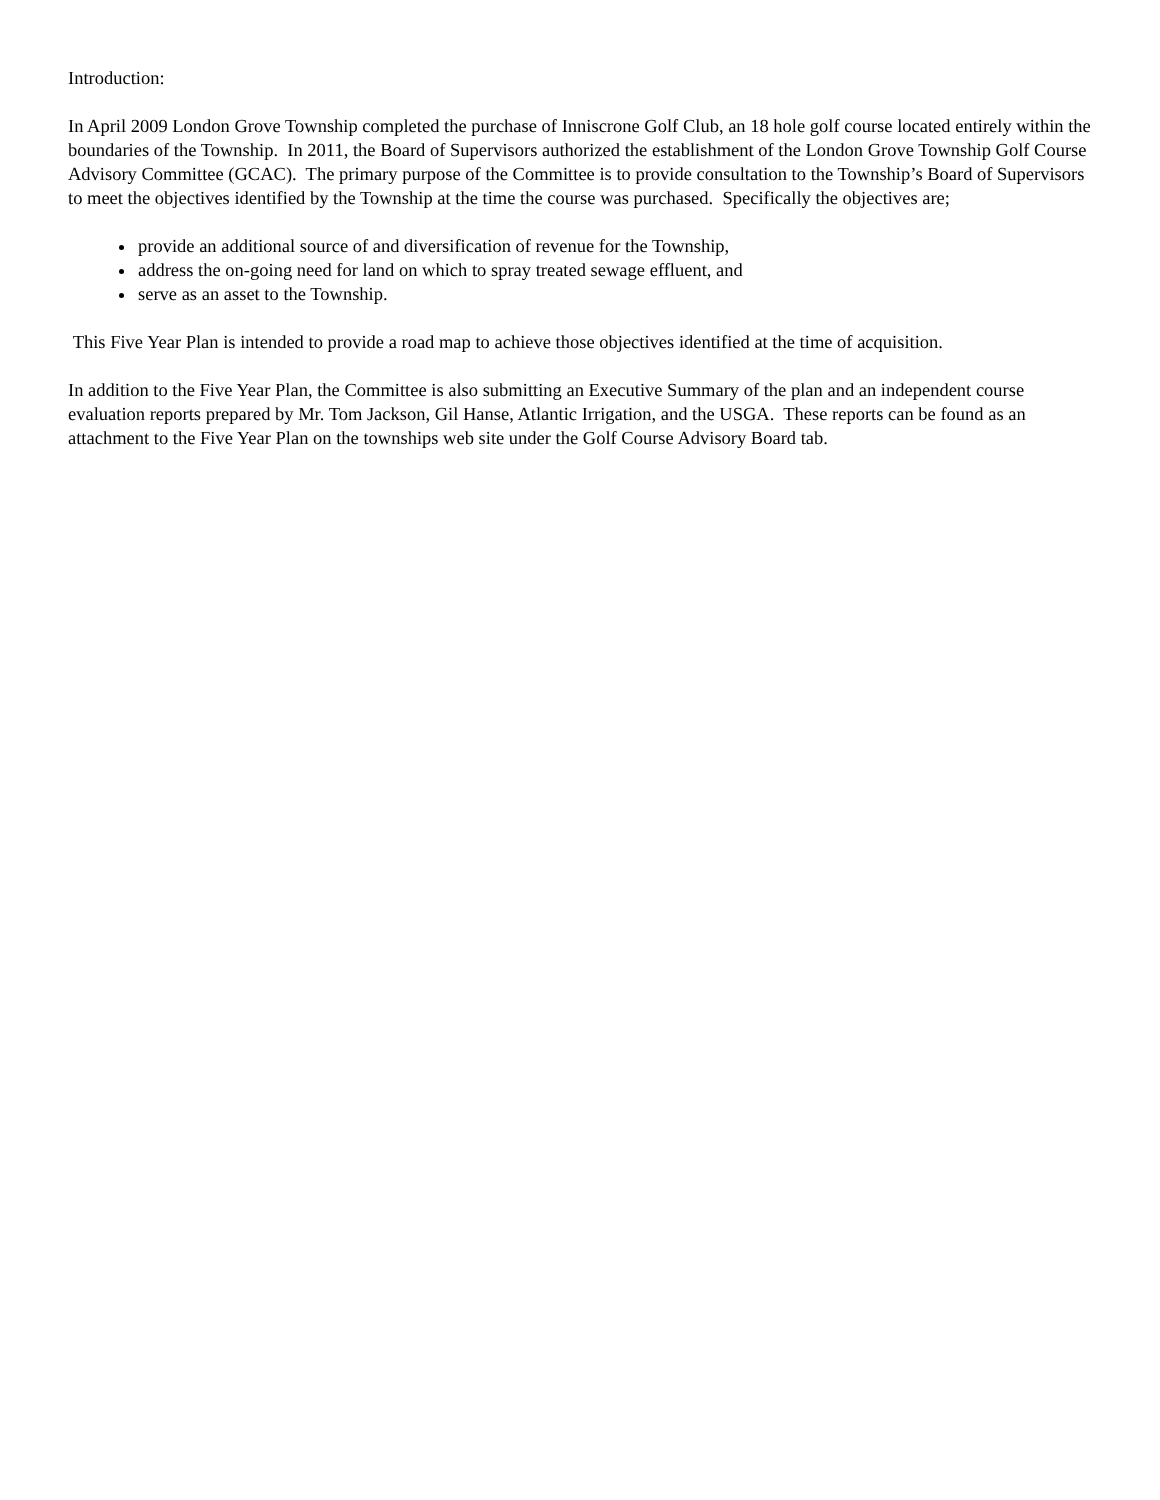Introduction:
In April 2009 London Grove Township completed the purchase of Inniscrone Golf Club, an 18 hole golf course located entirely within the boundaries of the Township. In 2011, the Board of Supervisors authorized the establishment of the London Grove Township Golf Course Advisory Committee (GCAC). The primary purpose of the Committee is to provide consultation to the Township’s Board of Supervisors to meet the objectives identified by the Township at the time the course was purchased. Specifically the objectives are;
provide an additional source of and diversification of revenue for the Township,
address the on-going need for land on which to spray treated sewage effluent, and
serve as an asset to the Township.
This Five Year Plan is intended to provide a road map to achieve those objectives identified at the time of acquisition.
In addition to the Five Year Plan, the Committee is also submitting an Executive Summary of the plan and an independent course evaluation reports prepared by Mr. Tom Jackson, Gil Hanse, Atlantic Irrigation, and the USGA. These reports can be found as an attachment to the Five Year Plan on the townships web site under the Golf Course Advisory Board tab.